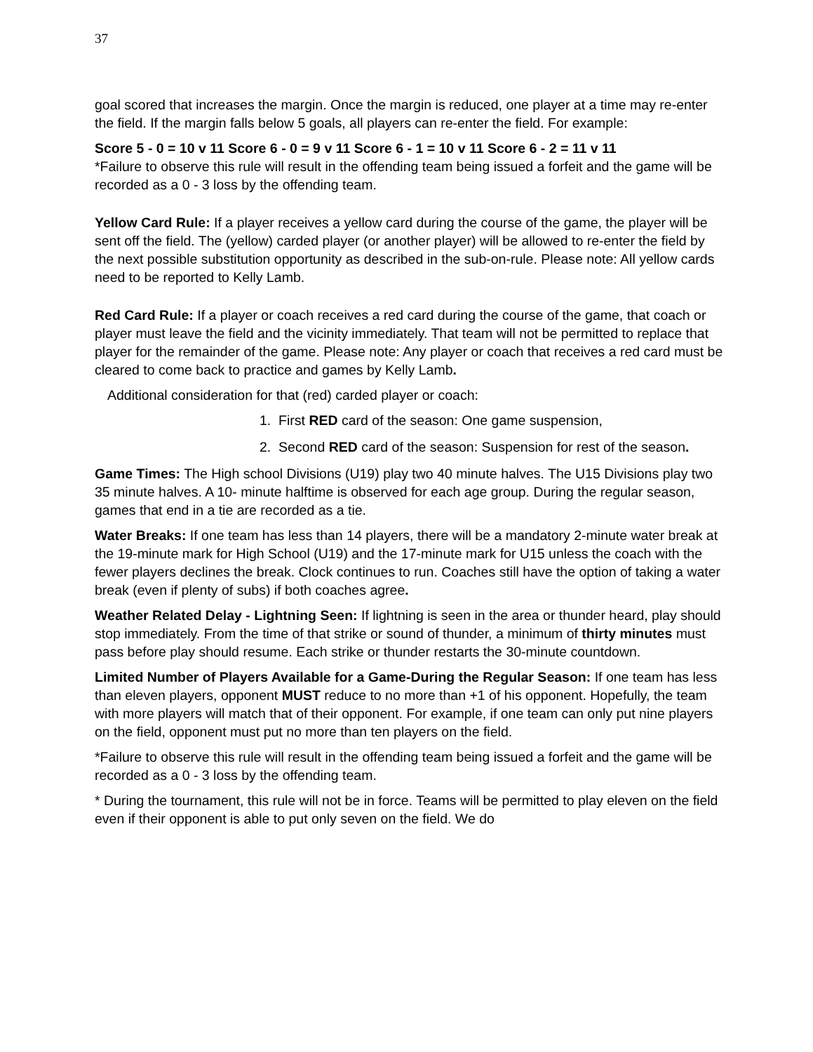37
goal scored that increases the margin. Once the margin is reduced, one player at a time may re-enter the field. If the margin falls below 5 goals, all players can re-enter the field. For example:
Score 5 - 0 = 10 v 11 Score 6 - 0 = 9 v 11 Score 6 - 1 = 10 v 11 Score 6 - 2 = 11 v 11
*Failure to observe this rule will result in the offending team being issued a forfeit and the game will be recorded as a 0 - 3 loss by the offending team.
Yellow Card Rule: If a player receives a yellow card during the course of the game, the player will be sent off the field. The (yellow) carded player (or another player) will be allowed to re-enter the field by the next possible substitution opportunity as described in the sub-on-rule. Please note: All yellow cards need to be reported to Kelly Lamb.
Red Card Rule: If a player or coach receives a red card during the course of the game, that coach or player must leave the field and the vicinity immediately. That team will not be permitted to replace that player for the remainder of the game. Please note: Any player or coach that receives a red card must be cleared to come back to practice and games by Kelly Lamb.
Additional consideration for that (red) carded player or coach:
1. First RED card of the season: One game suspension,
2. Second RED card of the season: Suspension for rest of the season.
Game Times: The High school Divisions (U19) play two 40 minute halves. The U15 Divisions play two 35 minute halves. A 10- minute halftime is observed for each age group. During the regular season, games that end in a tie are recorded as a tie.
Water Breaks: If one team has less than 14 players, there will be a mandatory 2-minute water break at the 19-minute mark for High School (U19) and the 17-minute mark for U15 unless the coach with the fewer players declines the break. Clock continues to run. Coaches still have the option of taking a water break (even if plenty of subs) if both coaches agree.
Weather Related Delay - Lightning Seen: If lightning is seen in the area or thunder heard, play should stop immediately. From the time of that strike or sound of thunder, a minimum of thirty minutes must pass before play should resume. Each strike or thunder restarts the 30-minute countdown.
Limited Number of Players Available for a Game-During the Regular Season: If one team has less than eleven players, opponent MUST reduce to no more than +1 of his opponent. Hopefully, the team with more players will match that of their opponent. For example, if one team can only put nine players on the field, opponent must put no more than ten players on the field.
*Failure to observe this rule will result in the offending team being issued a forfeit and the game will be recorded as a 0 - 3 loss by the offending team.
* During the tournament, this rule will not be in force. Teams will be permitted to play eleven on the field even if their opponent is able to put only seven on the field. We do